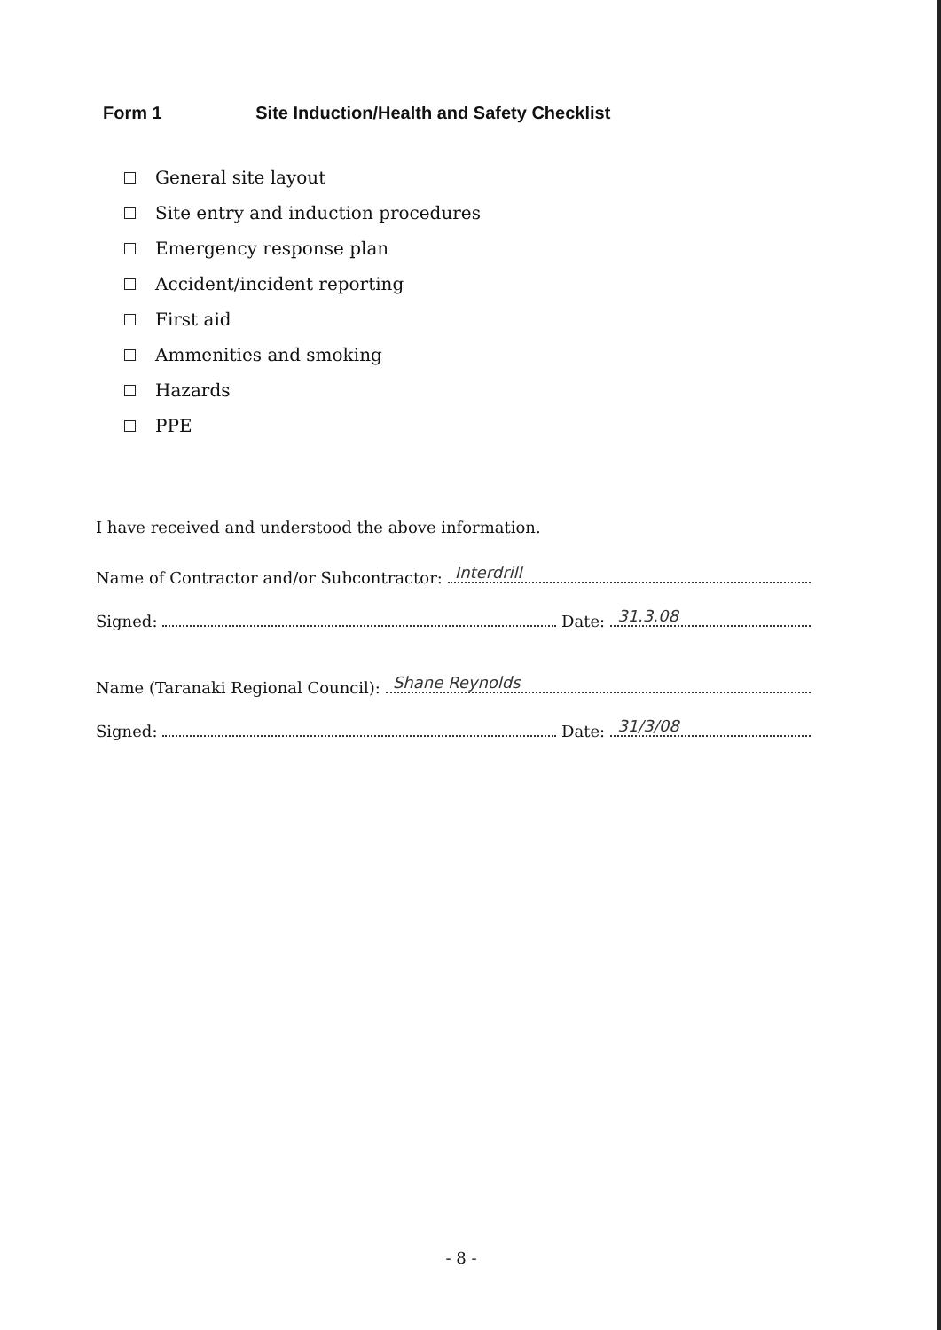Form 1 Site Induction/Health and Safety Checklist
General site layout
Site entry and induction procedures
Emergency response plan
Accident/incident reporting
First aid
Ammenities and smoking
Hazards
PPE
I have received and understood the above information.
Name of Contractor and/or Subcontractor: Interdrill
Signed: Date: 31.3.08
Name (Taranaki Regional Council): Shane Reynolds
Signed: Date: 31/3/08
- 8 -